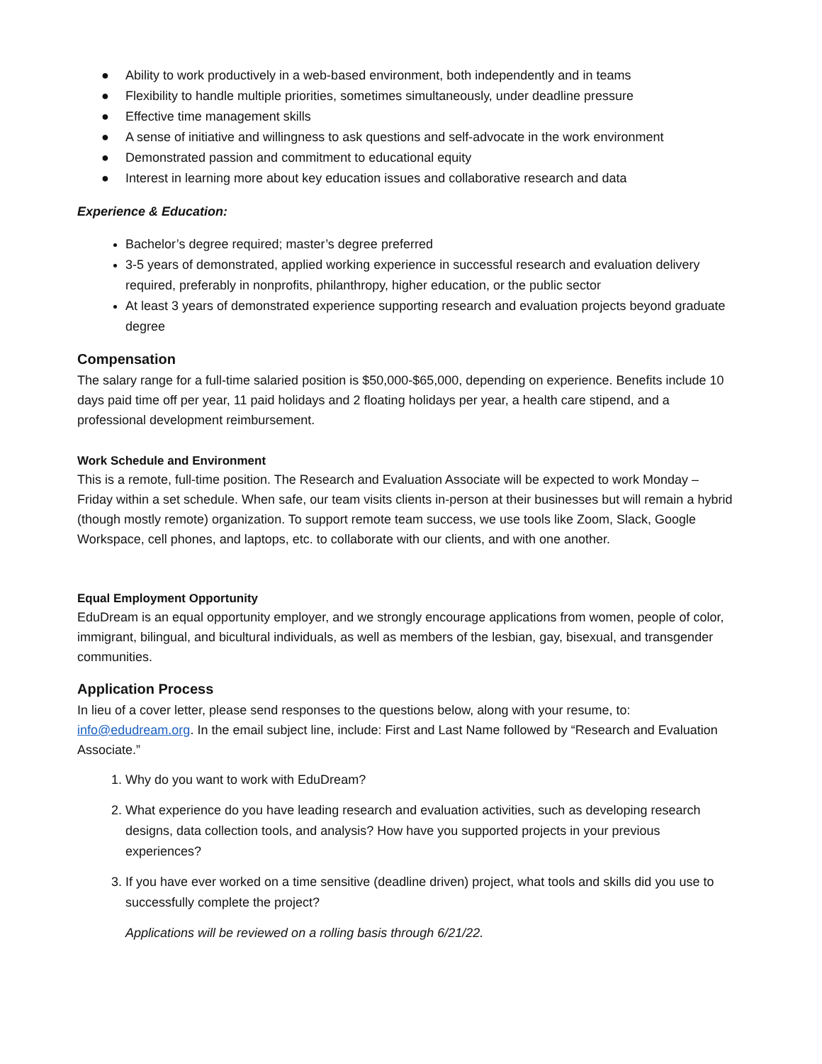● Ability to work productively in a web-based environment, both independently and in teams
● Flexibility to handle multiple priorities, sometimes simultaneously, under deadline pressure
● Effective time management skills
● A sense of initiative and willingness to ask questions and self-advocate in the work environment
● Demonstrated passion and commitment to educational equity
● Interest in learning more about key education issues and collaborative research and data
Experience & Education:
Bachelor’s degree required; master’s degree preferred
3-5 years of demonstrated, applied working experience in successful research and evaluation delivery required, preferably in nonprofits, philanthropy, higher education, or the public sector
At least 3 years of demonstrated experience supporting research and evaluation projects beyond graduate degree
Compensation
The salary range for a full-time salaried position is $50,000-$65,000, depending on experience. Benefits include 10 days paid time off per year, 11 paid holidays and 2 floating holidays per year, a health care stipend, and a professional development reimbursement.
Work Schedule and Environment
This is a remote, full-time position. The Research and Evaluation Associate will be expected to work Monday – Friday within a set schedule. When safe, our team visits clients in-person at their businesses but will remain a hybrid (though mostly remote) organization. To support remote team success, we use tools like Zoom, Slack, Google Workspace, cell phones, and laptops, etc. to collaborate with our clients, and with one another.
Equal Employment Opportunity
EduDream is an equal opportunity employer, and we strongly encourage applications from women, people of color, immigrant, bilingual, and bicultural individuals, as well as members of the lesbian, gay, bisexual, and transgender communities.
Application Process
In lieu of a cover letter, please send responses to the questions below, along with your resume, to: info@edudream.org. In the email subject line, include: First and Last Name followed by “Research and Evaluation Associate.”
1. Why do you want to work with EduDream?
2. What experience do you have leading research and evaluation activities, such as developing research designs, data collection tools, and analysis? How have you supported projects in your previous experiences?
3. If you have ever worked on a time sensitive (deadline driven) project, what tools and skills did you use to successfully complete the project?
Applications will be reviewed on a rolling basis through 6/21/22.